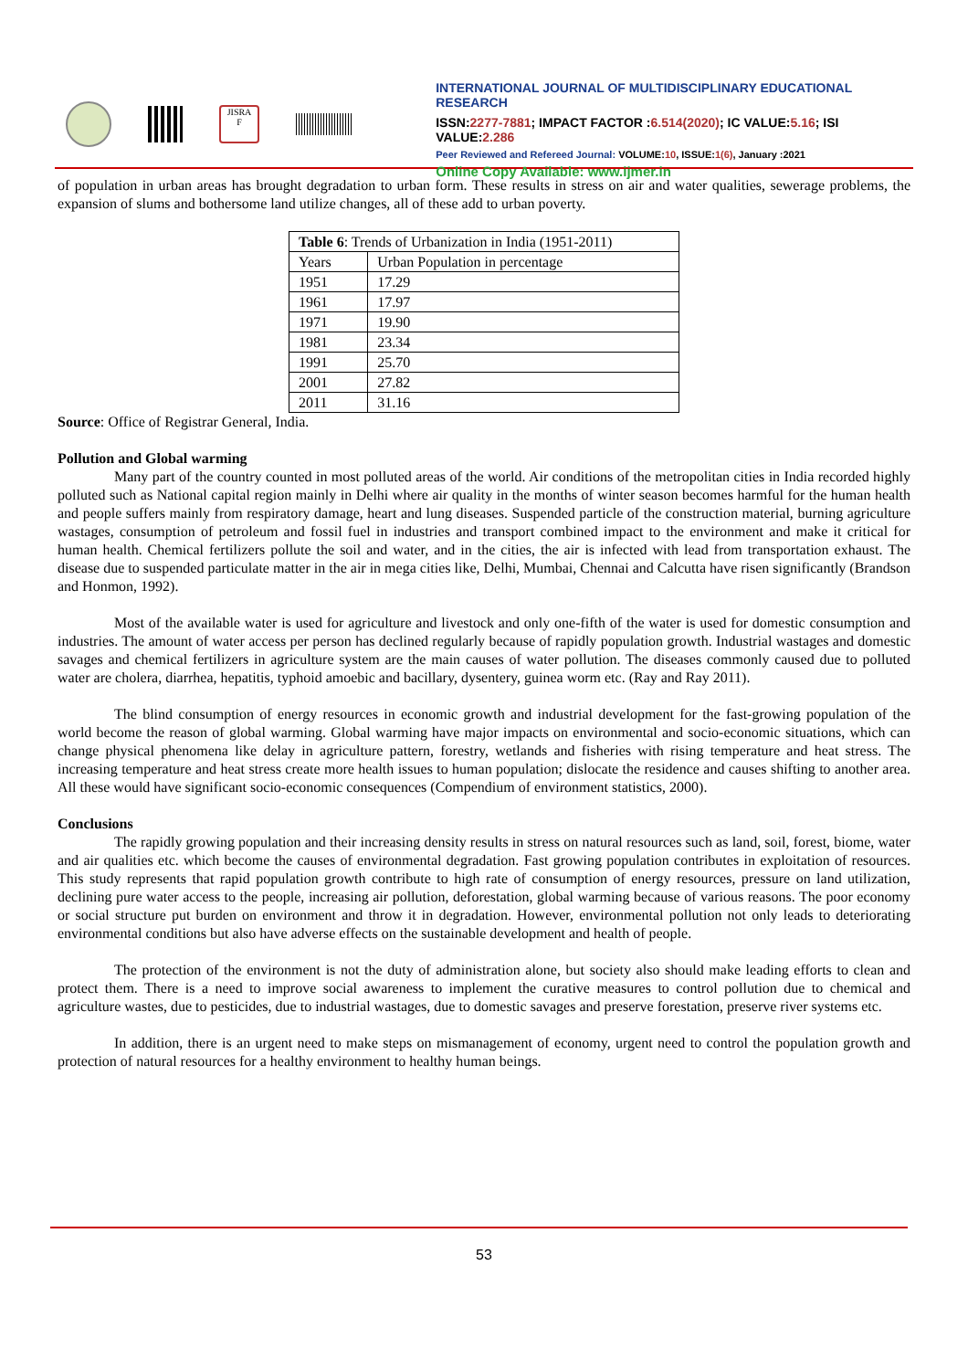JISRA
F
INTERNATIONAL JOURNAL OF MULTIDISCIPLINARY EDUCATIONAL RESEARCH
ISSN:2277-7881; IMPACT FACTOR :6.514(2020); IC VALUE:5.16; ISI VALUE:2.286
Peer Reviewed and Refereed Journal: VOLUME:10, ISSUE:1(6), January :2021
Online Copy Available: www.ijmer.in
of population in urban areas has brought degradation to urban form. These results in stress on air and water qualities, sewerage problems, the expansion of slums and bothersome land utilize changes, all of these add to urban poverty.
| Table 6 : Trends of Urbanization in India (1951-2011) | |
| Years | Urban Population in percentage |
| 1951 | 17.29 |
| 1961 | 17.97 |
| 1971 | 19.90 |
| 1981 | 23.34 |
| 1991 | 25.70 |
| 2001 | 27.82 |
| 2011 | 31.16 |
Source: Office of Registrar General, India.
Pollution and Global warming
Many part of the country counted in most polluted areas of the world. Air conditions of the metropolitan cities in India recorded highly polluted such as National capital region mainly in Delhi where air quality in the months of winter season becomes harmful for the human health and people suffers mainly from respiratory damage, heart and lung diseases. Suspended particle of the construction material, burning agriculture wastages, consumption of petroleum and fossil fuel in industries and transport combined impact to the environment and make it critical for human health. Chemical fertilizers pollute the soil and water, and in the cities, the air is infected with lead from transportation exhaust. The disease due to suspended particulate matter in the air in mega cities like, Delhi, Mumbai, Chennai and Calcutta have risen significantly (Brandson and Honmon, 1992).
Most of the available water is used for agriculture and livestock and only one-fifth of the water is used for domestic consumption and industries. The amount of water access per person has declined regularly because of rapidly population growth. Industrial wastages and domestic savages and chemical fertilizers in agriculture system are the main causes of water pollution. The diseases commonly caused due to polluted water are cholera, diarrhea, hepatitis, typhoid amoebic and bacillary, dysentery, guinea worm etc. (Ray and Ray 2011).
The blind consumption of energy resources in economic growth and industrial development for the fast-growing population of the world become the reason of global warming. Global warming have major impacts on environmental and socio-economic situations, which can change physical phenomena like delay in agriculture pattern, forestry, wetlands and fisheries with rising temperature and heat stress. The increasing temperature and heat stress create more health issues to human population; dislocate the residence and causes shifting to another area. All these would have significant socio-economic consequences (Compendium of environment statistics, 2000).
Conclusions
The rapidly growing population and their increasing density results in stress on natural resources such as land, soil, forest, biome, water and air qualities etc. which become the causes of environmental degradation. Fast growing population contributes in exploitation of resources. This study represents that rapid population growth contribute to high rate of consumption of energy resources, pressure on land utilization, declining pure water access to the people, increasing air pollution, deforestation, global warming because of various reasons. The poor economy or social structure put burden on environment and throw it in degradation. However, environmental pollution not only leads to deteriorating environmental conditions but also have adverse effects on the sustainable development and health of people.
The protection of the environment is not the duty of administration alone, but society also should make leading efforts to clean and protect them. There is a need to improve social awareness to implement the curative measures to control pollution due to chemical and agriculture wastes, due to pesticides, due to industrial wastages, due to domestic savages and preserve forestation, preserve river systems etc.
In addition, there is an urgent need to make steps on mismanagement of economy, urgent need to control the population growth and protection of natural resources for a healthy environment to healthy human beings.
53